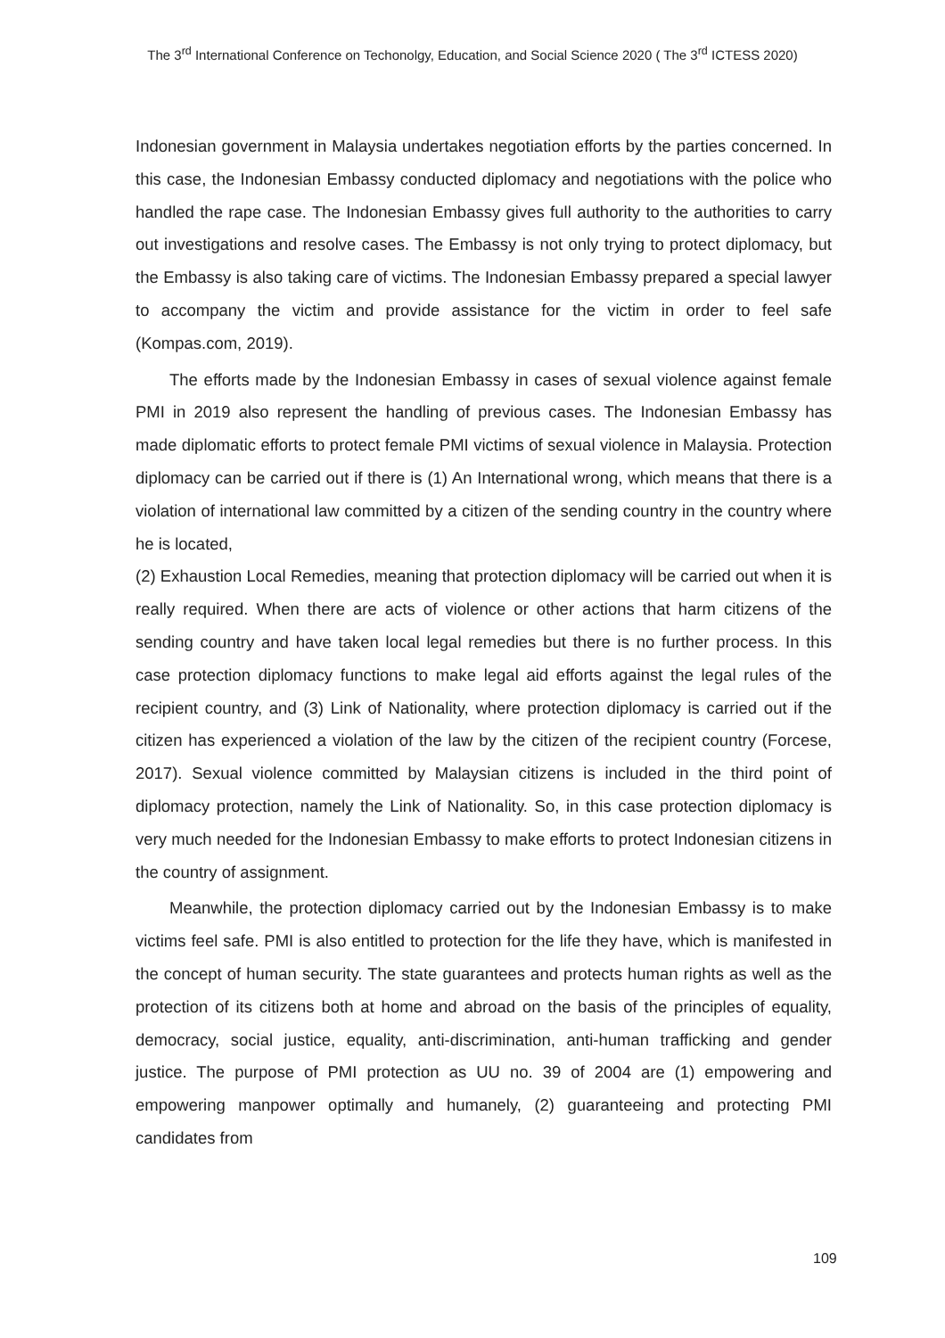The 3<sup>rd</sup> International Conference on Techonolgy, Education, and Social Science 2020 ( The 3<sup>rd</sup> ICTESS 2020)
Indonesian government in Malaysia undertakes negotiation efforts by the parties concerned. In this case, the Indonesian Embassy conducted diplomacy and negotiations with the police who handled the rape case. The Indonesian Embassy gives full authority to the authorities to carry out investigations and resolve cases. The Embassy is not only trying to protect diplomacy, but the Embassy is also taking care of victims. The Indonesian Embassy prepared a special lawyer to accompany the victim and provide assistance for the victim in order to feel safe (Kompas.com, 2019).
The efforts made by the Indonesian Embassy in cases of sexual violence against female PMI in 2019 also represent the handling of previous cases. The Indonesian Embassy has made diplomatic efforts to protect female PMI victims of sexual violence in Malaysia. Protection diplomacy can be carried out if there is (1) An International wrong, which means that there is a violation of international law committed by a citizen of the sending country in the country where he is located,
(2) Exhaustion Local Remedies, meaning that protection diplomacy will be carried out when it is really required. When there are acts of violence or other actions that harm citizens of the sending country and have taken local legal remedies but there is no further process. In this case protection diplomacy functions to make legal aid efforts against the legal rules of the recipient country, and (3) Link of Nationality, where protection diplomacy is carried out if the citizen has experienced a violation of the law by the citizen of the recipient country (Forcese, 2017). Sexual violence committed by Malaysian citizens is included in the third point of diplomacy protection, namely the Link of Nationality. So, in this case protection diplomacy is very much needed for the Indonesian Embassy to make efforts to protect Indonesian citizens in the country of assignment.
Meanwhile, the protection diplomacy carried out by the Indonesian Embassy is to make victims feel safe. PMI is also entitled to protection for the life they have, which is manifested in the concept of human security. The state guarantees and protects human rights as well as the protection of its citizens both at home and abroad on the basis of the principles of equality, democracy, social justice, equality, anti-discrimination, anti-human trafficking and gender justice. The purpose of PMI protection as UU no. 39 of 2004 are (1) empowering and empowering manpower optimally and humanely, (2) guaranteeing and protecting PMI candidates from
109